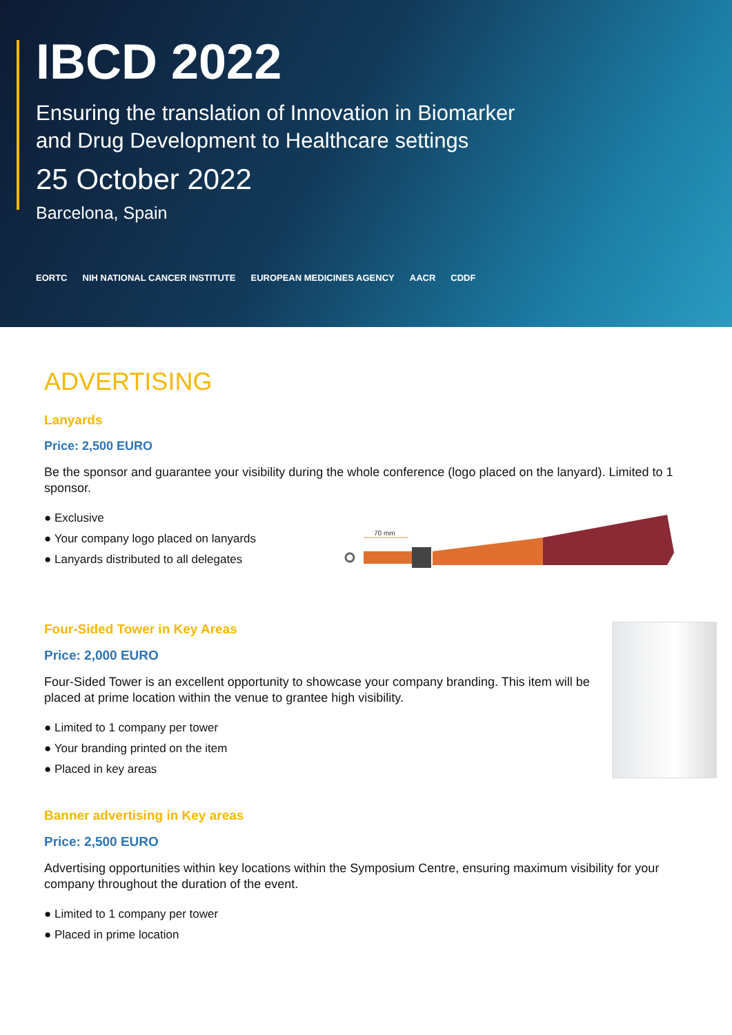IBCD 2022
Ensuring the translation of Innovation in Biomarker
and Drug Development to Healthcare settings
25 October 2022
Barcelona, Spain
EORTC NIH NATIONAL CANCER INSTITUTE EUROPEAN MEDICINES AGENCY AACR CDDF
ADVERTISING
Lanyards
Price: 2,500 EURO
Be the sponsor and guarantee your visibility during the whole conference (logo placed on the lanyard). Limited to 1 sponsor.
● Exclusive
● Your company logo placed on lanyards
● Lanyards distributed to all delegates
70 mm
Four-Sided Tower in Key Areas
Price: 2,000 EURO
Four-Sided Tower is an excellent opportunity to showcase your company branding. This item will be placed at prime location within the venue to grantee high visibility.
● Limited to 1 company per tower
● Your branding printed on the item
● Placed in key areas
Banner advertising in Key areas
Price: 2,500 EURO
Advertising opportunities within key locations within the Symposium Centre, ensuring maximum visibility for your company throughout the duration of the event.
● Limited to 1 company per tower
● Placed in prime location